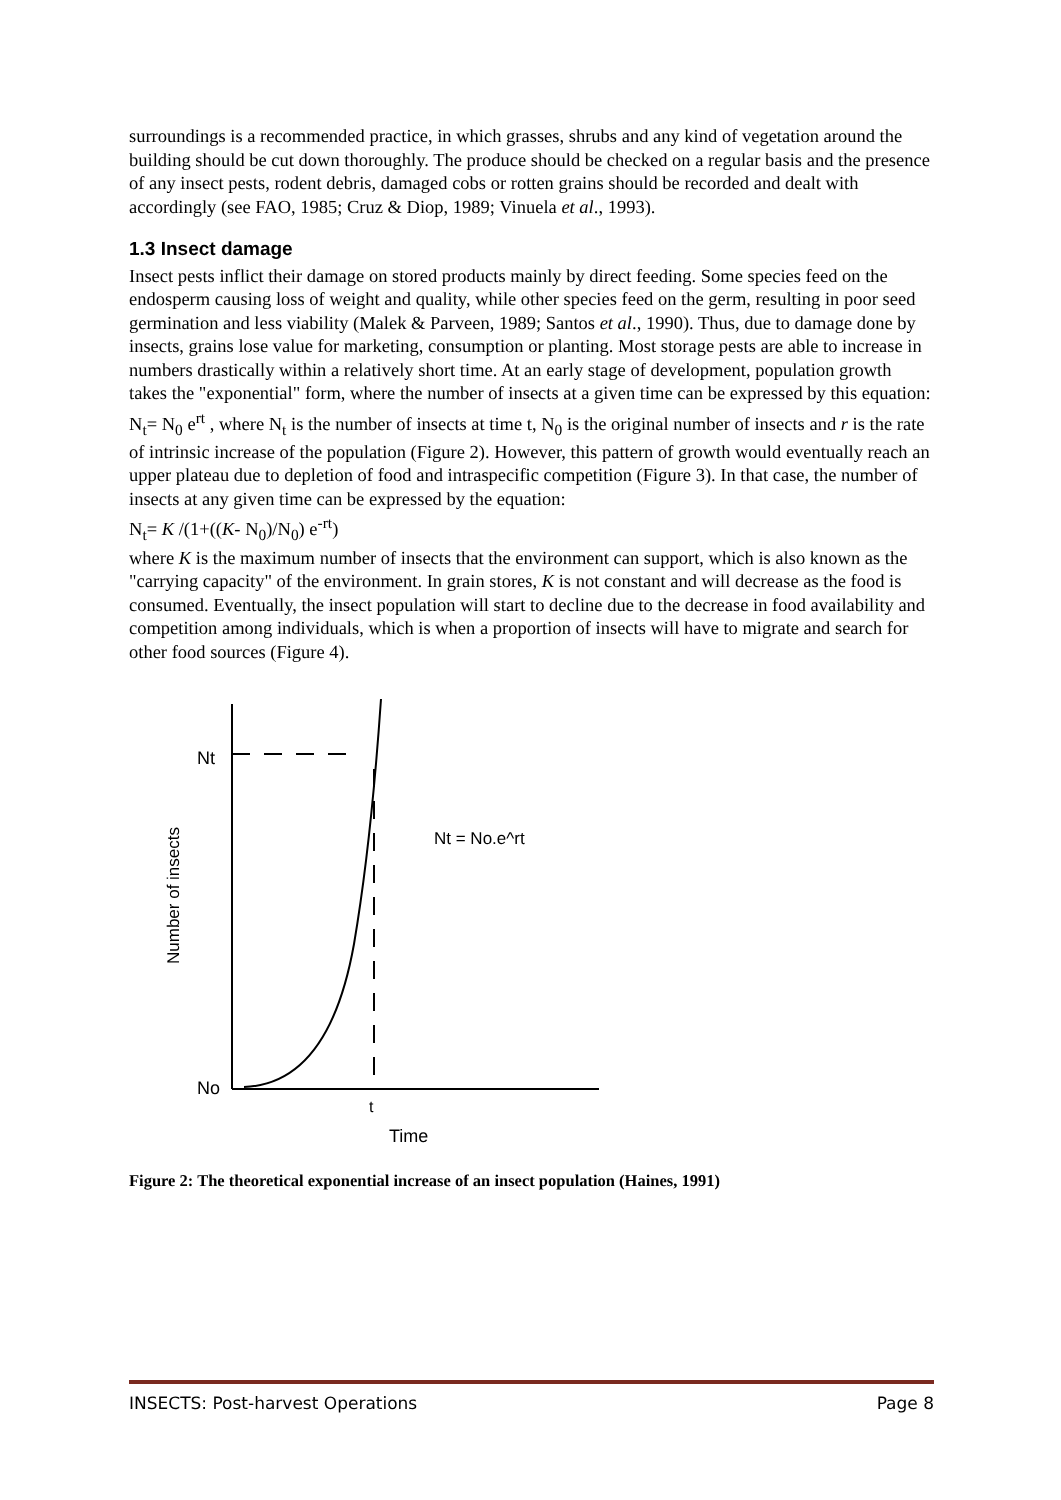surroundings is a recommended practice, in which grasses, shrubs and any kind of vegetation around the building should be cut down thoroughly. The produce should be checked on a regular basis and the presence of any insect pests, rodent debris, damaged cobs or rotten grains should be recorded and dealt with accordingly (see FAO, 1985; Cruz & Diop, 1989; Vinuela et al., 1993).
1.3 Insect damage
Insect pests inflict their damage on stored products mainly by direct feeding. Some species feed on the endosperm causing loss of weight and quality, while other species feed on the germ, resulting in poor seed germination and less viability (Malek & Parveen, 1989; Santos et al., 1990). Thus, due to damage done by insects, grains lose value for marketing, consumption or planting. Most storage pests are able to increase in numbers drastically within a relatively short time. At an early stage of development, population growth takes the "exponential" form, where the number of insects at a given time can be expressed by this equation: N<sub>t</sub>= N<sub>0</sub> e<sup>rt</sup> , where N<sub>t</sub> is the number of insects at time t, N<sub>0</sub> is the original number of insects and r is the rate of intrinsic increase of the population (Figure 2). However, this pattern of growth would eventually reach an upper plateau due to depletion of food and intraspecific competition (Figure 3). In that case, the number of insects at any given time can be expressed by the equation:
N<sub>t</sub>= K /(1+((K- N<sub>0</sub>)/N<sub>0</sub>) e<sup>-rt</sup>)
where K is the maximum number of insects that the environment can support, which is also known as the "carrying capacity" of the environment. In grain stores, K is not constant and will decrease as the food is consumed. Eventually, the insect population will start to decline due to the decrease in food availability and competition among individuals, which is when a proportion of insects will have to migrate and search for other food sources (Figure 4).
Nt
No
t
Time
Nt = No.e^rt
Number of insects
Figure 2: The theoretical exponential increase of an insect population (Haines, 1991)
INSECTS: Post-harvest Operations Page 8